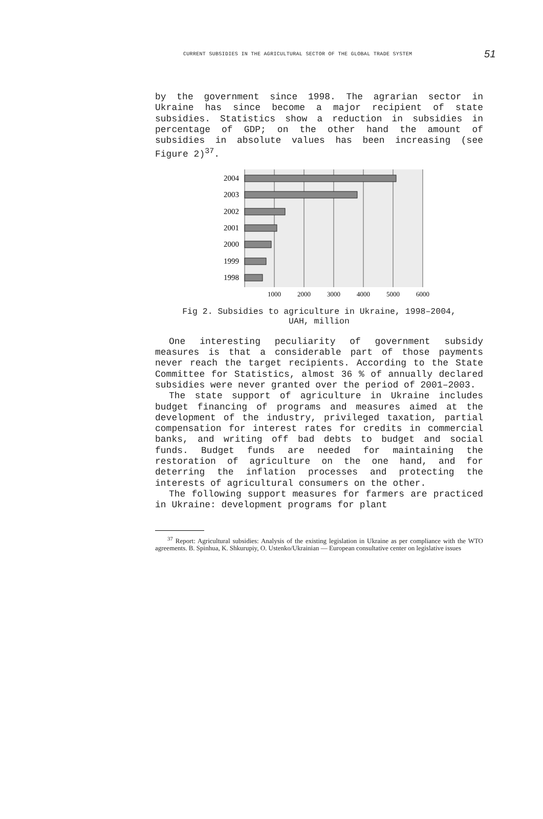CURRENT SUBSIDIES IN THE AGRICULTURAL SECTOR OF THE GLOBAL TRADE SYSTEM 51
by the government since 1998. The agrarian sector in Ukraine has since become a major recipient of state subsidies. Statistics show a reduction in subsidies in percentage of GDP; on the other hand the amount of subsidies in absolute values has been increasing (see Figure 2)<sup>37</sup>.
2004
2003
2002
2001
2000
1999
1998
1000
2000
3000
4000
5000
6000
Fig 2. Subsidies to agriculture in Ukraine, 1998–2004,
UAH, million
One interesting peculiarity of government subsidy measures is that a considerable part of those payments never reach the target recipients. According to the State Committee for Statistics, almost 36 % of annually declared subsidies were never granted over the period of 2001–2003.
The state support of agriculture in Ukraine includes budget financing of programs and measures aimed at the development of the industry, privileged taxation, partial compensation for interest rates for credits in commercial banks, and writing off bad debts to budget and social funds. Budget funds are needed for maintaining the restoration of agriculture on the one hand, and for deterring the inflation processes and protecting the interests of agricultural consumers on the other.
The following support measures for farmers are practiced in Ukraine: development programs for plant
<sup>37</sup> Report: Agricultural subsidies: Analysis of the existing legislation in Ukraine as per compliance with the WTO agreements. B. Spinhua, K. Shkurupiy, O. Ustenko/Ukrainian — European consultative center on legislative issues